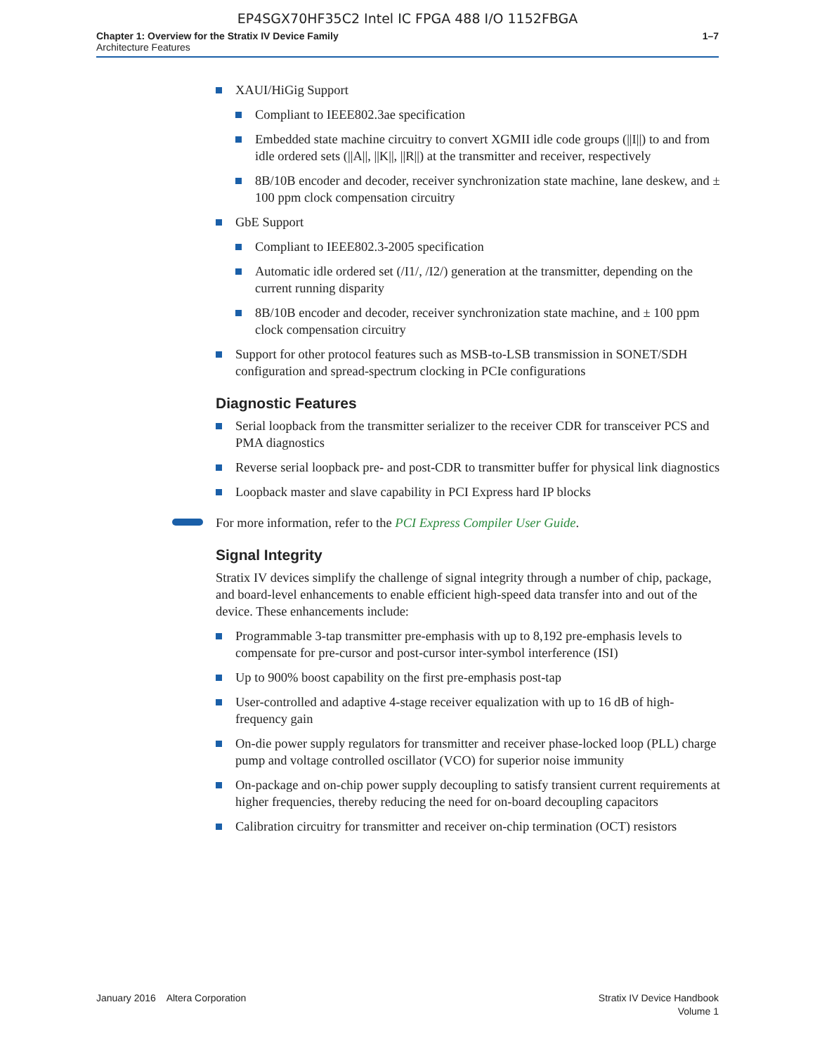EP4SGX70HF35C2 Intel IC FPGA 488 I/O 1152FBGA
Chapter 1: Overview for the Stratix IV Device Family
Architecture Features
1–7
XAUI/HiGig Support
Compliant to IEEE802.3ae specification
Embedded state machine circuitry to convert XGMII idle code groups (||I||) to and from idle ordered sets (||A||, ||K||, ||R||) at the transmitter and receiver, respectively
8B/10B encoder and decoder, receiver synchronization state machine, lane deskew, and ± 100 ppm clock compensation circuitry
GbE Support
Compliant to IEEE802.3-2005 specification
Automatic idle ordered set (/I1/, /I2/) generation at the transmitter, depending on the current running disparity
8B/10B encoder and decoder, receiver synchronization state machine, and ± 100 ppm clock compensation circuitry
Support for other protocol features such as MSB-to-LSB transmission in SONET/SDH configuration and spread-spectrum clocking in PCIe configurations
Diagnostic Features
Serial loopback from the transmitter serializer to the receiver CDR for transceiver PCS and PMA diagnostics
Reverse serial loopback pre- and post-CDR to transmitter buffer for physical link diagnostics
Loopback master and slave capability in PCI Express hard IP blocks
For more information, refer to the PCI Express Compiler User Guide.
Signal Integrity
Stratix IV devices simplify the challenge of signal integrity through a number of chip, package, and board-level enhancements to enable efficient high-speed data transfer into and out of the device. These enhancements include:
Programmable 3-tap transmitter pre-emphasis with up to 8,192 pre-emphasis levels to compensate for pre-cursor and post-cursor inter-symbol interference (ISI)
Up to 900% boost capability on the first pre-emphasis post-tap
User-controlled and adaptive 4-stage receiver equalization with up to 16 dB of high-frequency gain
On-die power supply regulators for transmitter and receiver phase-locked loop (PLL) charge pump and voltage controlled oscillator (VCO) for superior noise immunity
On-package and on-chip power supply decoupling to satisfy transient current requirements at higher frequencies, thereby reducing the need for on-board decoupling capacitors
Calibration circuitry for transmitter and receiver on-chip termination (OCT) resistors
January 2016 Altera Corporation
Stratix IV Device Handbook
Volume 1